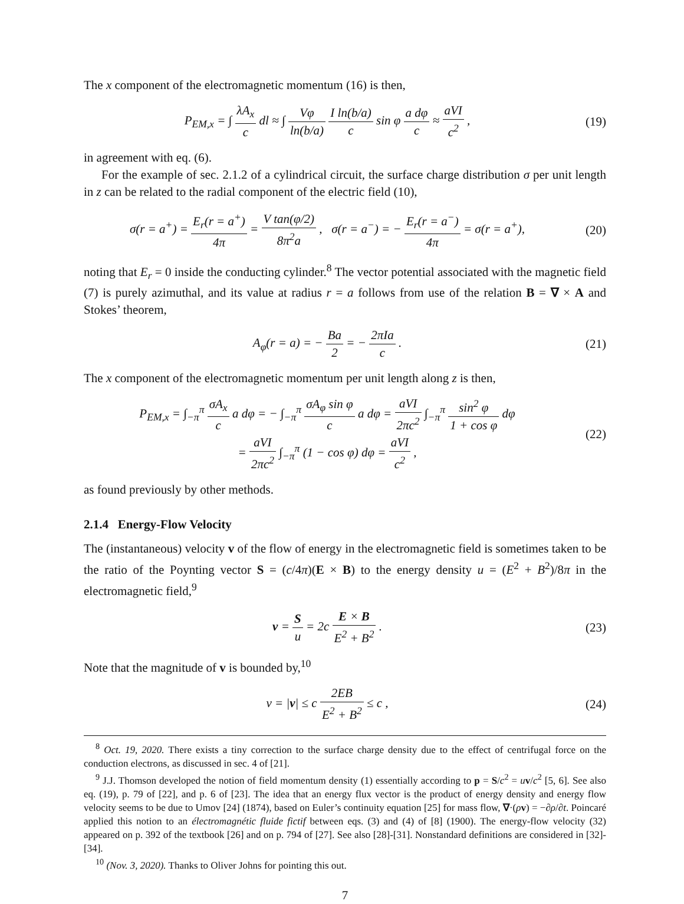The x component of the electromagnetic momentum (16) is then,
P<sub>EM,x</sub> = ∫ λA<sub>x</sub> c dl ≈ ∫ Vφ ln(b/a) I ln(b/a) c sin φ a dφ c ≈ aVI c<sup>2</sup> ,
(19)
in agreement with eq. (6).
For the example of sec. 2.1.2 of a cylindrical circuit, the surface charge distribution σ per unit length in z can be related to the radial component of the electric field (10),
σ(r = a<sup>+</sup>) = E<sub>r</sub>(r = a<sup>+</sup>) 4π = V tan(φ/2) 8π<sup>2</sup>a , σ(r = a<sup>−</sup>) = − E<sub>r</sub>(r = a<sup>−</sup>) 4π = σ(r = a<sup>+</sup>),
(20)
noting that E<sub>r</sub> = 0 inside the conducting cylinder.<sup>8</sup> The vector potential associated with the magnetic field (7) is purely azimuthal, and its value at radius r = a follows from use of the relation B = ∇ × A and Stokes’ theorem,
A<sub>φ</sub>(r = a) = − Ba 2 = − 2πIa c .
(21)
The x component of the electromagnetic momentum per unit length along z is then,
P<sub>EM,x</sub> = ∫<sub>−π</sub><sup>π</sup> σA<sub>x</sub> c a dφ = − ∫<sub>−π</sub><sup>π</sup> σA<sub>φ</sub> sin φ c a dφ = aVI 2πc<sup>2</sup> ∫<sub>−π</sub><sup>π</sup> sin<sup>2</sup> φ 1 + cos φ dφ
= aVI 2πc<sup>2</sup> ∫<sub>−π</sub><sup>π</sup> (1 − cos φ) dφ = aVI c<sup>2</sup> ,
(22)
as found previously by other methods.
2.1.4 Energy-Flow Velocity
The (instantaneous) velocity v of the flow of energy in the electromagnetic field is sometimes taken to be the ratio of the Poynting vector S = (c/4π)(E × B) to the energy density u = (E<sup>2</sup> + B<sup>2</sup>)/8π in the electromagnetic field,<sup>9</sup>
v = S u = 2c E × B E<sup>2</sup> + B<sup>2</sup> . (23)
Note that the magnitude of v is bounded by,<sup>10</sup>
v = |v| ≤ c 2EB E<sup>2</sup> + B<sup>2</sup> ≤ c , (24)
<sup>8</sup> Oct. 19, 2020. There exists a tiny correction to the surface charge density due to the effect of centrifugal force on the conduction electrons, as discussed in sec. 4 of [21].
<sup>9</sup> J.J. Thomson developed the notion of field momentum density (1) essentially according to p = S/c<sup>2</sup> = uv/c<sup>2</sup> [5, 6]. See also eq. (19), p. 79 of [22], and p. 6 of [23]. The idea that an energy flux vector is the product of energy density and energy flow velocity seems to be due to Umov [24] (1874), based on Euler’s continuity equation [25] for mass flow, ∇·(ρv) = −∂ρ/∂t. Poincaré applied this notion to an électromagnétic fluide fictif between eqs. (3) and (4) of [8] (1900). The energy-flow velocity (32) appeared on p. 392 of the textbook [26] and on p. 794 of [27]. See also [28]-[31]. Nonstandard definitions are considered in [32]-[34].
<sup>10</sup> (Nov. 3, 2020). Thanks to Oliver Johns for pointing this out.
7